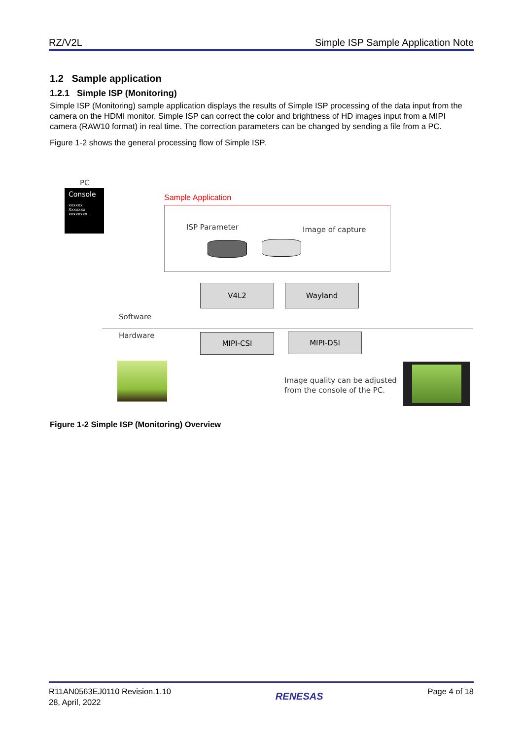RZ/V2L Simple ISP Sample Application Note
1.2 Sample application
1.2.1 Simple ISP (Monitoring)
Simple ISP (Monitoring) sample application displays the results of Simple ISP processing of the data input from the camera on the HDMI monitor. Simple ISP can correct the color and brightness of HD images input from a MIPI camera (RAW10 format) in real time. The correction parameters can be changed by sending a file from a PC.
Figure 1-2 shows the general processing flow of Simple ISP.
PC
Console
xxxxxx
Xxxxxxx
xxxxxxxx
Sample Application
ISP Parameter Image of capture
V4L2 Wayland
Software
Hardware MIPI-CSI MIPI-DSI
Image quality can be adjusted
from the console of the PC.
Figure 1-2 Simple ISP (Monitoring) Overview
R11AN0563EJ0110 Revision.1.10
28, April, 2022 RENESAS Page 4 of 18